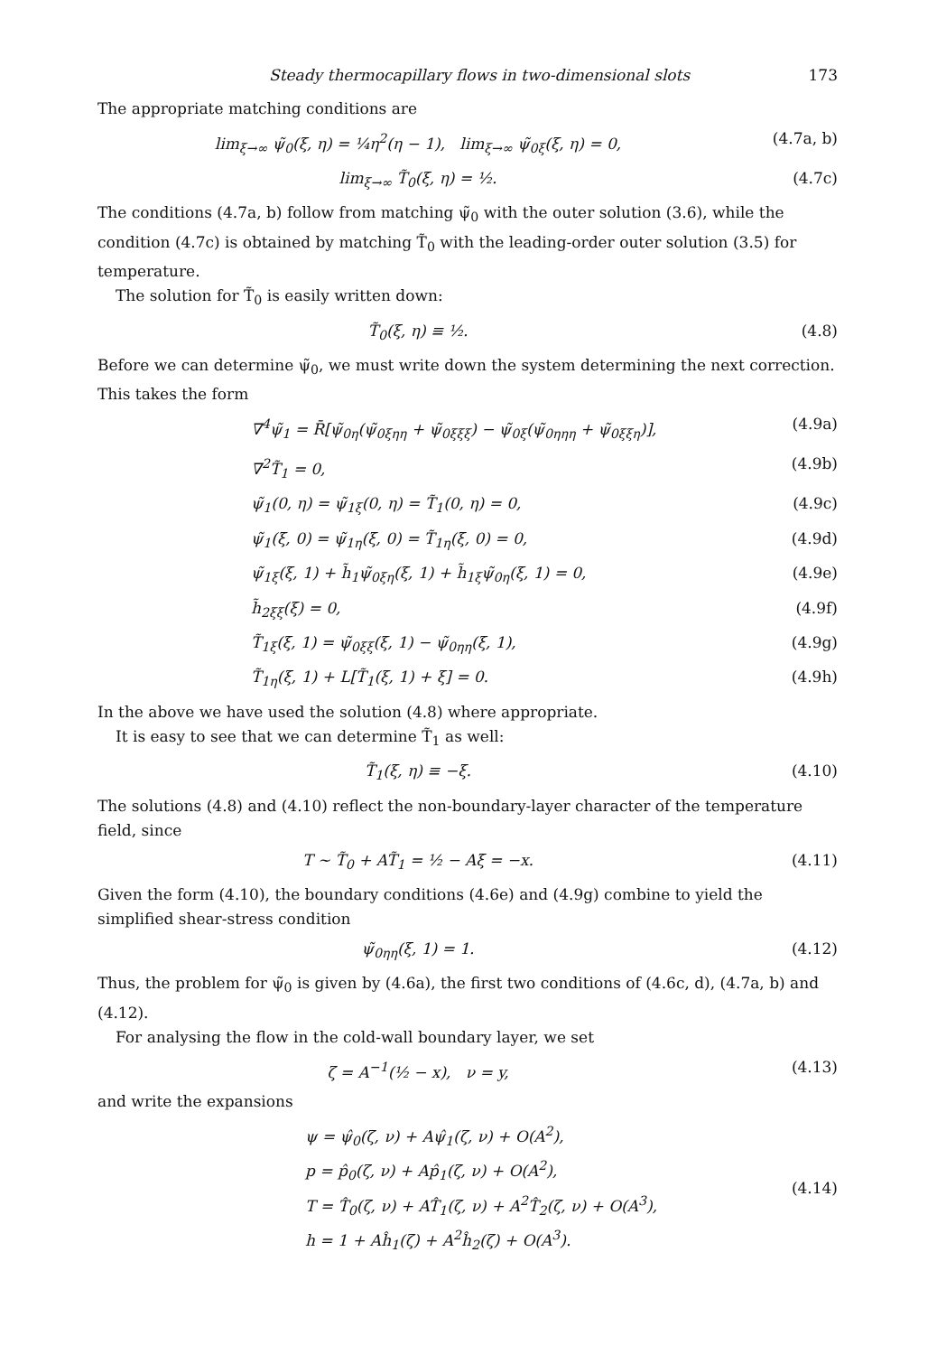Steady thermocapillary flows in two-dimensional slots 173
The appropriate matching conditions are
lim<sub>ξ→∞</sub> ψ̃<sub>0</sub>(ξ, η) = ¼η<sup>2</sup>(η − 1), lim<sub>ξ→∞</sub> ψ̃<sub>0ξ</sub>(ξ, η) = 0, (4.7a, b)
lim<sub>ξ→∞</sub> T̃<sub>0</sub>(ξ, η) = ½. (4.7c)
The conditions (4.7a, b) follow from matching ψ̃<sub>0</sub> with the outer solution (3.6), while the condition (4.7c) is obtained by matching T̃<sub>0</sub> with the leading-order outer solution (3.5) for temperature.
The solution for T̃<sub>0</sub> is easily written down:
T̃<sub>0</sub>(ξ, η) ≡ ½. (4.8)
Before we can determine ψ̃<sub>0</sub>, we must write down the system determining the next correction. This takes the form
∇<sup>4</sup>ψ̃<sub>1</sub> = R̄[ψ̃<sub>0η</sub>(ψ̃<sub>0ξηη</sub> + ψ̃<sub>0ξξξ</sub>) − ψ̃<sub>0ξ</sub>(ψ̃<sub>0ηηη</sub> + ψ̃<sub>0ξξη</sub>)], (4.9a)
∇<sup>2</sup>T̃<sub>1</sub> = 0, (4.9b)
ψ̃<sub>1</sub>(0, η) = ψ̃<sub>1ξ</sub>(0, η) = T̃<sub>1</sub>(0, η) = 0, (4.9c)
ψ̃<sub>1</sub>(ξ, 0) = ψ̃<sub>1η</sub>(ξ, 0) = T̃<sub>1η</sub>(ξ, 0) = 0, (4.9d)
ψ̃<sub>1ξ</sub>(ξ, 1) + h̃<sub>1</sub>ψ̃<sub>0ξη</sub>(ξ, 1) + h̃<sub>1ξ</sub>ψ̃<sub>0η</sub>(ξ, 1) = 0, (4.9e)
h̃<sub>2ξξ</sub>(ξ) = 0, (4.9f)
T̃<sub>1ξ</sub>(ξ, 1) = ψ̃<sub>0ξξ</sub>(ξ, 1) − ψ̃<sub>0ηη</sub>(ξ, 1), (4.9g)
T̃<sub>1η</sub>(ξ, 1) + L[T̃<sub>1</sub>(ξ, 1) + ξ] = 0. (4.9h)
In the above we have used the solution (4.8) where appropriate.
It is easy to see that we can determine T̃<sub>1</sub> as well:
T̃<sub>1</sub>(ξ, η) ≡ −ξ. (4.10)
The solutions (4.8) and (4.10) reflect the non-boundary-layer character of the temperature field, since
T ~ T̃<sub>0</sub> + AT̃<sub>1</sub> = ½ − Aξ = −x. (4.11)
Given the form (4.10), the boundary conditions (4.6e) and (4.9g) combine to yield the simplified shear-stress condition
ψ̃<sub>0ηη</sub>(ξ, 1) = 1. (4.12)
Thus, the problem for ψ̃<sub>0</sub> is given by (4.6a), the first two conditions of (4.6c, d), (4.7a, b) and (4.12).
For analysing the flow in the cold-wall boundary layer, we set
ζ = A<sup>−1</sup>(½ − x), ν = y, (4.13)
and write the expansions
ψ = ψ̂<sub>0</sub>(ζ, ν) + Aψ̂<sub>1</sub>(ζ, ν) + O(A<sup>2</sup>),
p = p̂<sub>0</sub>(ζ, ν) + Ap̂<sub>1</sub>(ζ, ν) + O(A<sup>2</sup>),
T = T̂<sub>0</sub>(ζ, ν) + AT̂<sub>1</sub>(ζ, ν) + A<sup>2</sup>T̂<sub>2</sub>(ζ, ν) + O(A<sup>3</sup>),
h = 1 + Aĥ<sub>1</sub>(ζ) + A<sup>2</sup>ĥ<sub>2</sub>(ζ) + O(A<sup>3</sup>). (4.14)